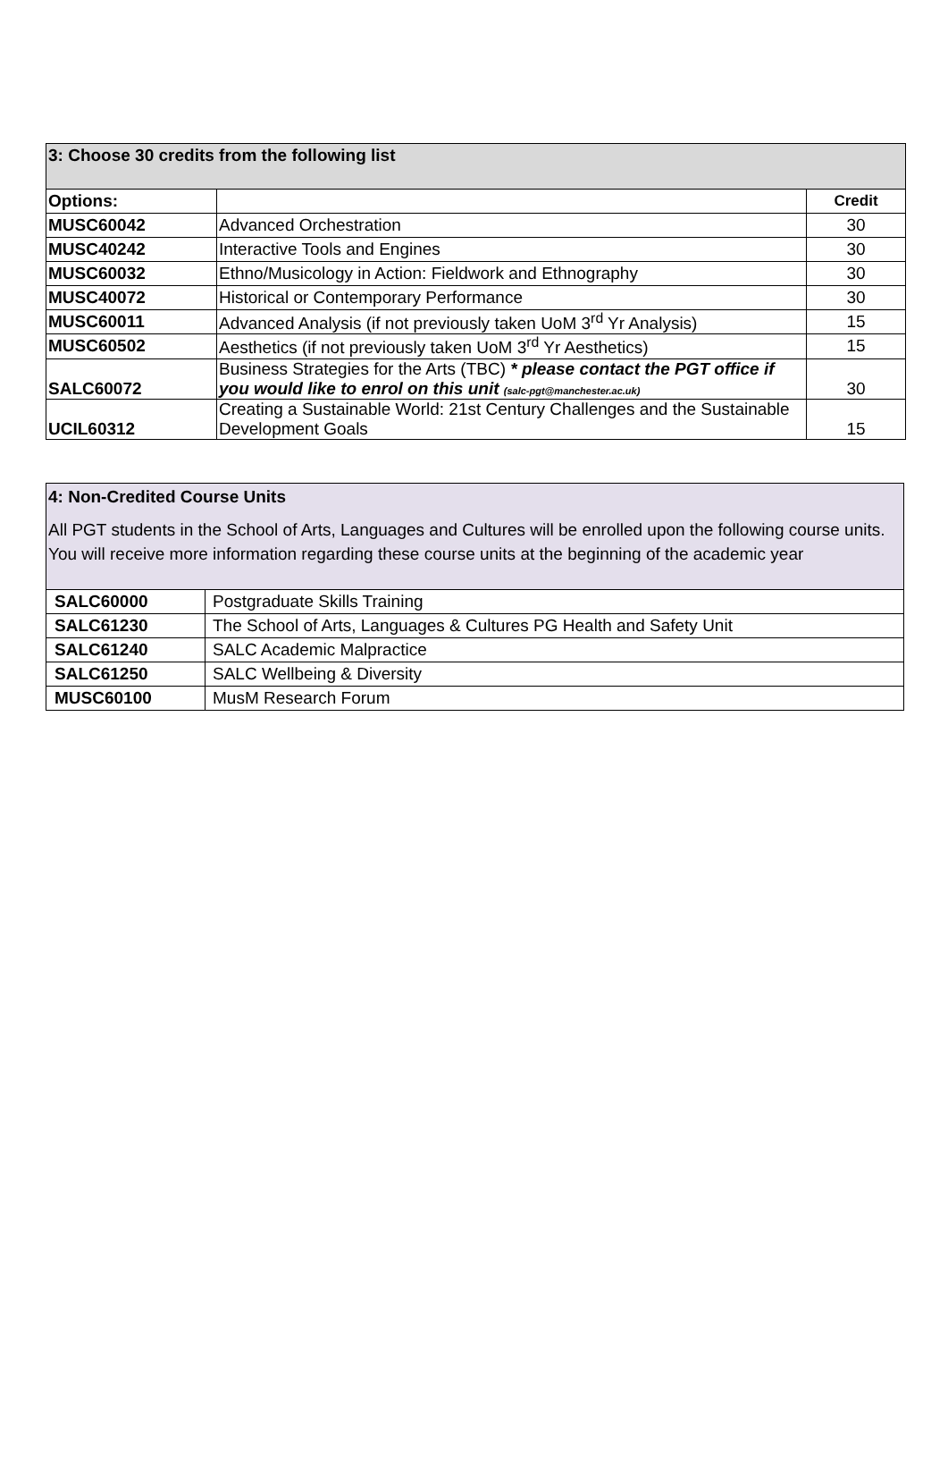| 3: Choose 30 credits from the following list | | |
| Options: | | Credit |
| MUSC60042 | Advanced Orchestration | 30 |
| MUSC40242 | Interactive Tools and Engines | 30 |
| MUSC60032 | Ethno/Musicology in Action: Fieldwork and Ethnography | 30 |
| MUSC40072 | Historical or Contemporary Performance | 30 |
| MUSC60011 | Advanced Analysis (if not previously taken UoM 3<sup>rd</sup> Yr Analysis) | 15 |
| MUSC60502 | Aesthetics (if not previously taken UoM 3<sup>rd</sup> Yr Aesthetics) | 15 |
| SALC60072 | Business Strategies for the Arts (TBC) * please contact the PGT office if you would like to enrol on this unit (salc-pgt@manchester.ac.uk) | 30 |
| UCIL60312 | Creating a Sustainable World: 21st Century Challenges and the Sustainable Development Goals | 15 |
| 4: Non-Credited Course Units All PGT students in the School of Arts, Languages and Cultures will be enrolled upon the following course units. You will receive more information regarding these course units at the beginning of the academic year | |
| SALC60000 | Postgraduate Skills Training |
| SALC61230 | The School of Arts, Languages & Cultures PG Health and Safety Unit |
| SALC61240 | SALC Academic Malpractice |
| SALC61250 | SALC Wellbeing & Diversity |
| MUSC60100 | MusM Research Forum |